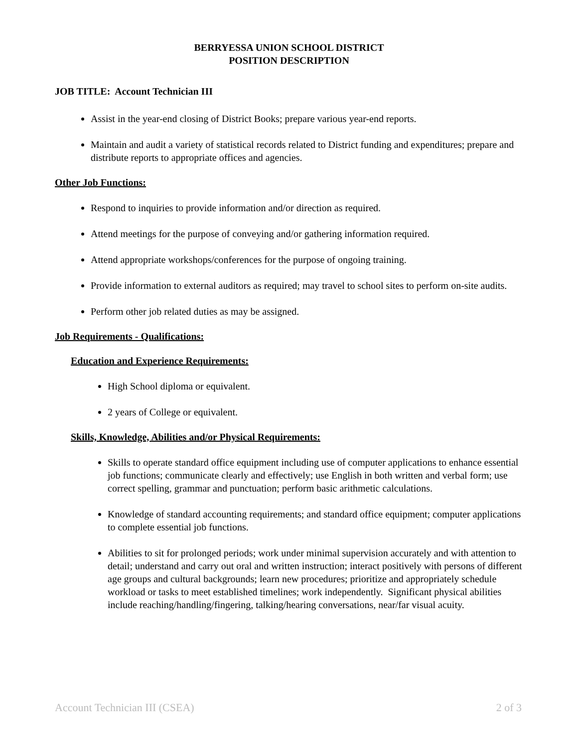BERRYESSA UNION SCHOOL DISTRICT
POSITION DESCRIPTION
JOB TITLE: Account Technician III
Assist in the year-end closing of District Books; prepare various year-end reports.
Maintain and audit a variety of statistical records related to District funding and expenditures; prepare and distribute reports to appropriate offices and agencies.
Other Job Functions:
Respond to inquiries to provide information and/or direction as required.
Attend meetings for the purpose of conveying and/or gathering information required.
Attend appropriate workshops/conferences for the purpose of ongoing training.
Provide information to external auditors as required; may travel to school sites to perform on-site audits.
Perform other job related duties as may be assigned.
Job Requirements - Qualifications:
Education and Experience Requirements:
High School diploma or equivalent.
2 years of College or equivalent.
Skills, Knowledge, Abilities and/or Physical Requirements:
Skills to operate standard office equipment including use of computer applications to enhance essential job functions; communicate clearly and effectively; use English in both written and verbal form; use correct spelling, grammar and punctuation; perform basic arithmetic calculations.
Knowledge of standard accounting requirements; and standard office equipment; computer applications to complete essential job functions.
Abilities to sit for prolonged periods; work under minimal supervision accurately and with attention to detail; understand and carry out oral and written instruction; interact positively with persons of different age groups and cultural backgrounds; learn new procedures; prioritize and appropriately schedule workload or tasks to meet established timelines; work independently. Significant physical abilities include reaching/handling/fingering, talking/hearing conversations, near/far visual acuity.
Account Technician III (CSEA) 2 of 3